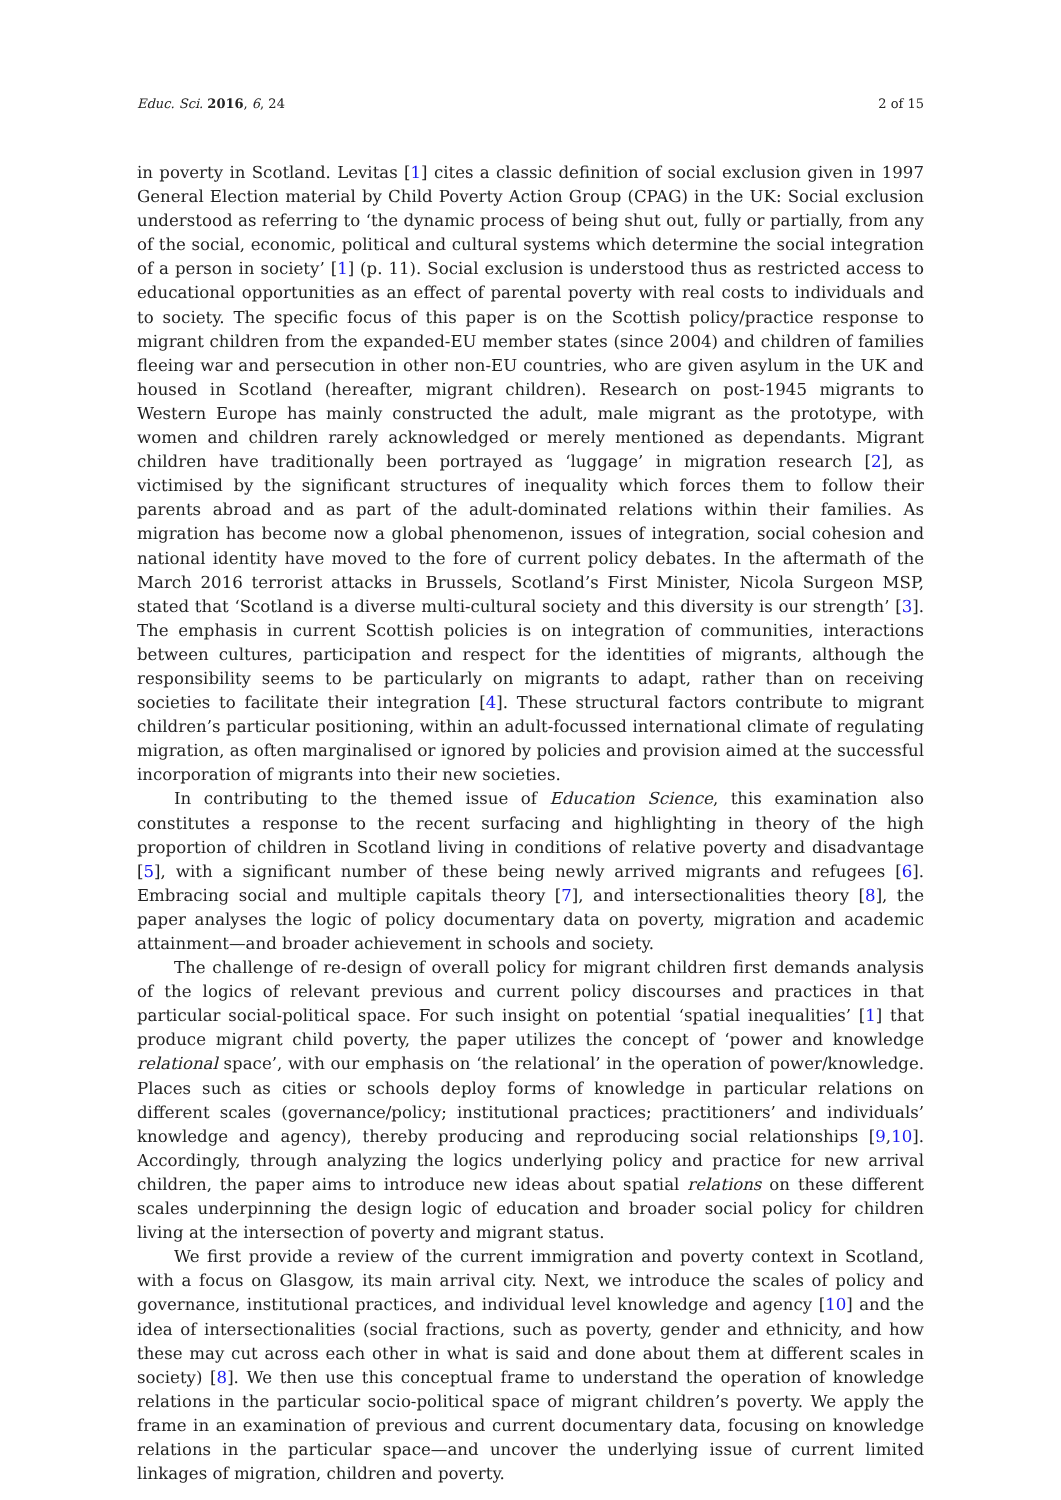Educ. Sci. 2016, 6, 24 2 of 15
in poverty in Scotland. Levitas [1] cites a classic definition of social exclusion given in 1997 General Election material by Child Poverty Action Group (CPAG) in the UK: Social exclusion understood as referring to ‘the dynamic process of being shut out, fully or partially, from any of the social, economic, political and cultural systems which determine the social integration of a person in society’ [1] (p. 11). Social exclusion is understood thus as restricted access to educational opportunities as an effect of parental poverty with real costs to individuals and to society. The specific focus of this paper is on the Scottish policy/practice response to migrant children from the expanded-EU member states (since 2004) and children of families fleeing war and persecution in other non-EU countries, who are given asylum in the UK and housed in Scotland (hereafter, migrant children). Research on post-1945 migrants to Western Europe has mainly constructed the adult, male migrant as the prototype, with women and children rarely acknowledged or merely mentioned as dependants. Migrant children have traditionally been portrayed as ‘luggage’ in migration research [2], as victimised by the significant structures of inequality which forces them to follow their parents abroad and as part of the adult-dominated relations within their families. As migration has become now a global phenomenon, issues of integration, social cohesion and national identity have moved to the fore of current policy debates. In the aftermath of the March 2016 terrorist attacks in Brussels, Scotland’s First Minister, Nicola Surgeon MSP, stated that ‘Scotland is a diverse multi-cultural society and this diversity is our strength’ [3]. The emphasis in current Scottish policies is on integration of communities, interactions between cultures, participation and respect for the identities of migrants, although the responsibility seems to be particularly on migrants to adapt, rather than on receiving societies to facilitate their integration [4]. These structural factors contribute to migrant children’s particular positioning, within an adult-focussed international climate of regulating migration, as often marginalised or ignored by policies and provision aimed at the successful incorporation of migrants into their new societies.
In contributing to the themed issue of Education Science, this examination also constitutes a response to the recent surfacing and highlighting in theory of the high proportion of children in Scotland living in conditions of relative poverty and disadvantage [5], with a significant number of these being newly arrived migrants and refugees [6]. Embracing social and multiple capitals theory [7], and intersectionalities theory [8], the paper analyses the logic of policy documentary data on poverty, migration and academic attainment—and broader achievement in schools and society.
The challenge of re-design of overall policy for migrant children first demands analysis of the logics of relevant previous and current policy discourses and practices in that particular social-political space. For such insight on potential ‘spatial inequalities’ [1] that produce migrant child poverty, the paper utilizes the concept of ‘power and knowledge relational space’, with our emphasis on ‘the relational’ in the operation of power/knowledge. Places such as cities or schools deploy forms of knowledge in particular relations on different scales (governance/policy; institutional practices; practitioners’ and individuals’ knowledge and agency), thereby producing and reproducing social relationships [9,10]. Accordingly, through analyzing the logics underlying policy and practice for new arrival children, the paper aims to introduce new ideas about spatial relations on these different scales underpinning the design logic of education and broader social policy for children living at the intersection of poverty and migrant status.
We first provide a review of the current immigration and poverty context in Scotland, with a focus on Glasgow, its main arrival city. Next, we introduce the scales of policy and governance, institutional practices, and individual level knowledge and agency [10] and the idea of intersectionalities (social fractions, such as poverty, gender and ethnicity, and how these may cut across each other in what is said and done about them at different scales in society) [8]. We then use this conceptual frame to understand the operation of knowledge relations in the particular socio-political space of migrant children’s poverty. We apply the frame in an examination of previous and current documentary data, focusing on knowledge relations in the particular space—and uncover the underlying issue of current limited linkages of migration, children and poverty.